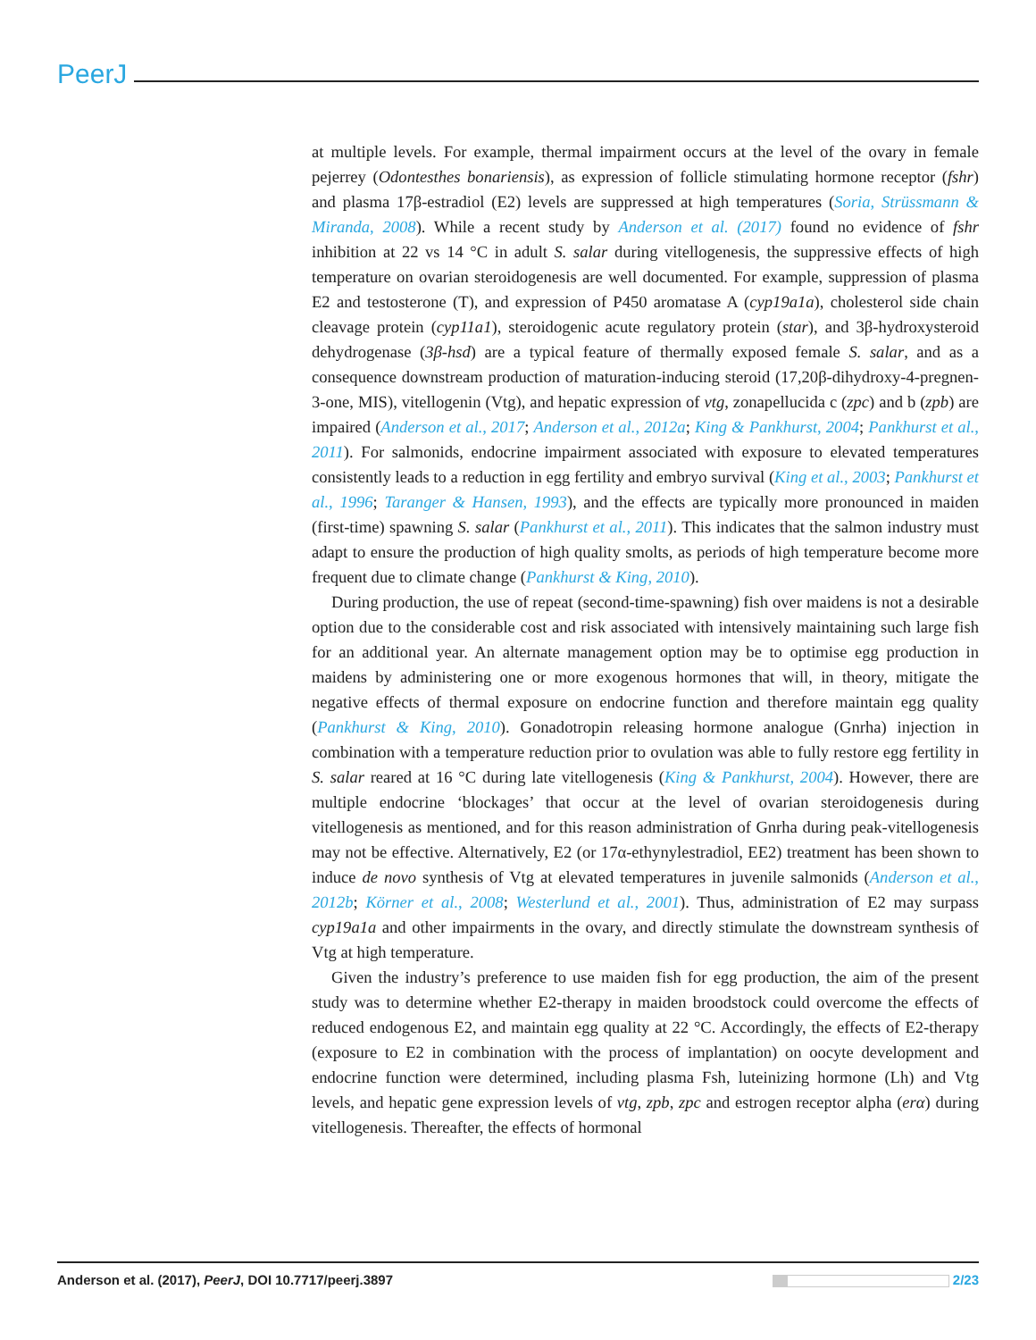PeerJ
at multiple levels. For example, thermal impairment occurs at the level of the ovary in female pejerrey (Odontesthes bonariensis), as expression of follicle stimulating hormone receptor (fshr) and plasma 17β-estradiol (E2) levels are suppressed at high temperatures (Soria, Strüssmann & Miranda, 2008). While a recent study by Anderson et al. (2017) found no evidence of fshr inhibition at 22 vs 14 °C in adult S. salar during vitellogenesis, the suppressive effects of high temperature on ovarian steroidogenesis are well documented. For example, suppression of plasma E2 and testosterone (T), and expression of P450 aromatase A (cyp19a1a), cholesterol side chain cleavage protein (cyp11a1), steroidogenic acute regulatory protein (star), and 3β-hydroxysteroid dehydrogenase (3β-hsd) are a typical feature of thermally exposed female S. salar, and as a consequence downstream production of maturation-inducing steroid (17,20β-dihydroxy-4-pregnen-3-one, MIS), vitellogenin (Vtg), and hepatic expression of vtg, zonapellucida c (zpc) and b (zpb) are impaired (Anderson et al., 2017; Anderson et al., 2012a; King & Pankhurst, 2004; Pankhurst et al., 2011). For salmonids, endocrine impairment associated with exposure to elevated temperatures consistently leads to a reduction in egg fertility and embryo survival (King et al., 2003; Pankhurst et al., 1996; Taranger & Hansen, 1993), and the effects are typically more pronounced in maiden (first-time) spawning S. salar (Pankhurst et al., 2011). This indicates that the salmon industry must adapt to ensure the production of high quality smolts, as periods of high temperature become more frequent due to climate change (Pankhurst & King, 2010).
During production, the use of repeat (second-time-spawning) fish over maidens is not a desirable option due to the considerable cost and risk associated with intensively maintaining such large fish for an additional year. An alternate management option may be to optimise egg production in maidens by administering one or more exogenous hormones that will, in theory, mitigate the negative effects of thermal exposure on endocrine function and therefore maintain egg quality (Pankhurst & King, 2010). Gonadotropin releasing hormone analogue (Gnrha) injection in combination with a temperature reduction prior to ovulation was able to fully restore egg fertility in S. salar reared at 16 °C during late vitellogenesis (King & Pankhurst, 2004). However, there are multiple endocrine ‘blockages’ that occur at the level of ovarian steroidogenesis during vitellogenesis as mentioned, and for this reason administration of Gnrha during peak-vitellogenesis may not be effective. Alternatively, E2 (or 17α-ethynylestradiol, EE2) treatment has been shown to induce de novo synthesis of Vtg at elevated temperatures in juvenile salmonids (Anderson et al., 2012b; Körner et al., 2008; Westerlund et al., 2001). Thus, administration of E2 may surpass cyp19a1a and other impairments in the ovary, and directly stimulate the downstream synthesis of Vtg at high temperature.
Given the industry’s preference to use maiden fish for egg production, the aim of the present study was to determine whether E2-therapy in maiden broodstock could overcome the effects of reduced endogenous E2, and maintain egg quality at 22 °C. Accordingly, the effects of E2-therapy (exposure to E2 in combination with the process of implantation) on oocyte development and endocrine function were determined, including plasma Fsh, luteinizing hormone (Lh) and Vtg levels, and hepatic gene expression levels of vtg, zpb, zpc and estrogen receptor alpha (erα) during vitellogenesis. Thereafter, the effects of hormonal
Anderson et al. (2017), PeerJ, DOI 10.7717/peerj.3897 2/23